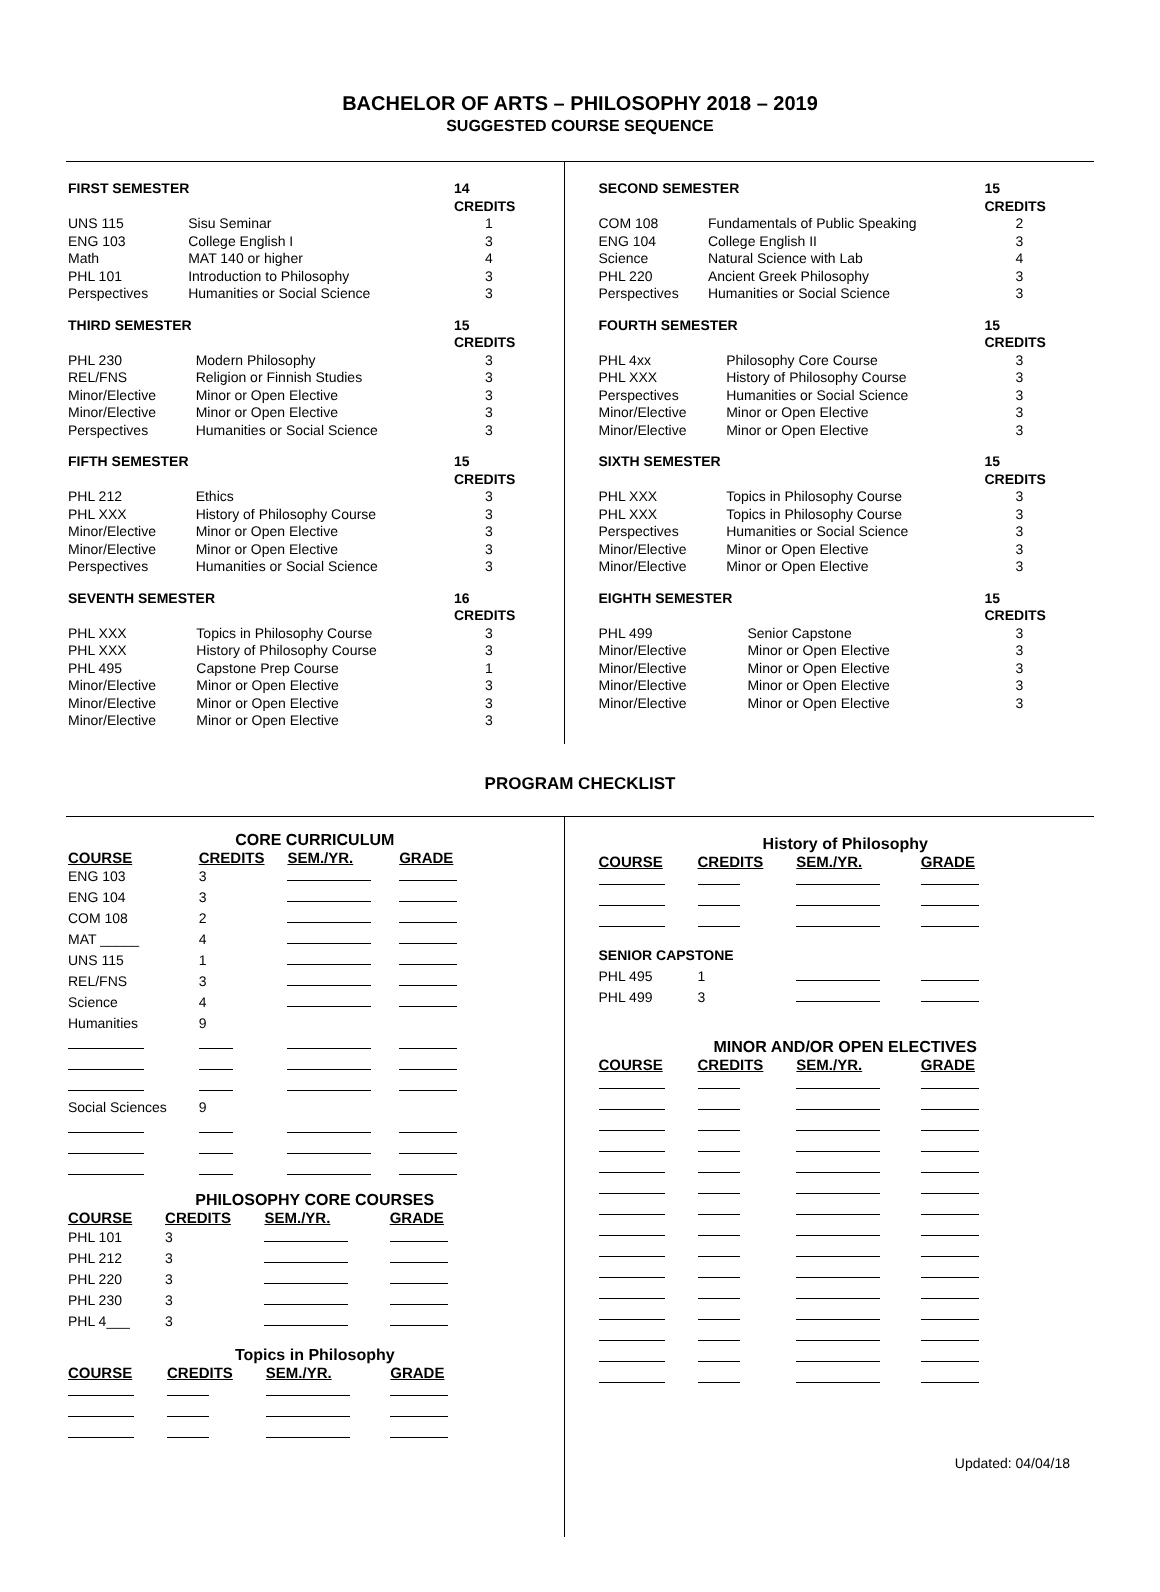BACHELOR OF ARTS – PHILOSOPHY 2018 – 2019
SUGGESTED COURSE SEQUENCE
| FIRST SEMESTER | | 14 CREDITS |
| --- | --- | --- |
| UNS 115 | Sisu Seminar | 1 |
| ENG 103 | College English I | 3 |
| Math | MAT 140 or higher | 4 |
| PHL 101 | Introduction to Philosophy | 3 |
| Perspectives | Humanities or Social Science | 3 |
| THIRD SEMESTER | | 15 CREDITS |
| --- | --- | --- |
| PHL 230 | Modern Philosophy | 3 |
| REL/FNS | Religion or Finnish Studies | 3 |
| Minor/Elective | Minor or Open Elective | 3 |
| Minor/Elective | Minor or Open Elective | 3 |
| Perspectives | Humanities or Social Science | 3 |
| FIFTH SEMESTER | | 15 CREDITS |
| --- | --- | --- |
| PHL 212 | Ethics | 3 |
| PHL XXX | History of Philosophy Course | 3 |
| Minor/Elective | Minor or Open Elective | 3 |
| Minor/Elective | Minor or Open Elective | 3 |
| Perspectives | Humanities or Social Science | 3 |
| SEVENTH SEMESTER | | 16 CREDITS |
| --- | --- | --- |
| PHL XXX | Topics in Philosophy Course | 3 |
| PHL XXX | History of Philosophy Course | 3 |
| PHL 495 | Capstone Prep Course | 1 |
| Minor/Elective | Minor or Open Elective | 3 |
| Minor/Elective | Minor or Open Elective | 3 |
| Minor/Elective | Minor or Open Elective | 3 |
| SECOND SEMESTER | | 15 CREDITS |
| --- | --- | --- |
| COM 108 | Fundamentals of Public Speaking | 2 |
| ENG 104 | College English II | 3 |
| Science | Natural Science with Lab | 4 |
| PHL 220 | Ancient Greek Philosophy | 3 |
| Perspectives | Humanities or Social Science | 3 |
| FOURTH SEMESTER | | 15 CREDITS |
| --- | --- | --- |
| PHL 4xx | Philosophy Core Course | 3 |
| PHL XXX | History of Philosophy Course | 3 |
| Perspectives | Humanities or Social Science | 3 |
| Minor/Elective | Minor or Open Elective | 3 |
| Minor/Elective | Minor or Open Elective | 3 |
| SIXTH SEMESTER | | 15 CREDITS |
| --- | --- | --- |
| PHL XXX | Topics in Philosophy Course | 3 |
| PHL XXX | Topics in Philosophy Course | 3 |
| Perspectives | Humanities or Social Science | 3 |
| Minor/Elective | Minor or Open Elective | 3 |
| Minor/Elective | Minor or Open Elective | 3 |
| EIGHTH SEMESTER | | 15 CREDITS |
| --- | --- | --- |
| PHL 499 | Senior Capstone | 3 |
| Minor/Elective | Minor or Open Elective | 3 |
| Minor/Elective | Minor or Open Elective | 3 |
| Minor/Elective | Minor or Open Elective | 3 |
| Minor/Elective | Minor or Open Elective | 3 |
PROGRAM CHECKLIST
CORE CURRICULUM
| COURSE | CREDITS | SEM./YR. | GRADE |
| --- | --- | --- | --- |
| ENG 103 | 3 | | |
| ENG 104 | 3 | | |
| COM 108 | 2 | | |
| MAT _____ | 4 | | |
| UNS 115 | 1 | | |
| REL/FNS | 3 | | |
| Science | 4 | | |
| Humanities | 9 | | |
| Social Sciences | 9 | | |
PHILOSOPHY CORE COURSES
| COURSE | CREDITS | SEM./YR. | GRADE |
| --- | --- | --- | --- |
| PHL 101 | 3 | | |
| PHL 212 | 3 | | |
| PHL 220 | 3 | | |
| PHL 230 | 3 | | |
| PHL 4___ | 3 | | |
Topics in Philosophy
| COURSE | CREDITS | SEM./YR. | GRADE |
| --- | --- | --- | --- |
History of Philosophy
| COURSE | CREDITS | SEM./YR. | GRADE |
| --- | --- | --- | --- |
| SENIOR CAPSTONE | | | |
| PHL 495 | 1 | | |
| PHL 499 | 3 | | |
MINOR AND/OR OPEN ELECTIVES
| COURSE | CREDITS | SEM./YR. | GRADE |
| --- | --- | --- | --- |
Updated: 04/04/18